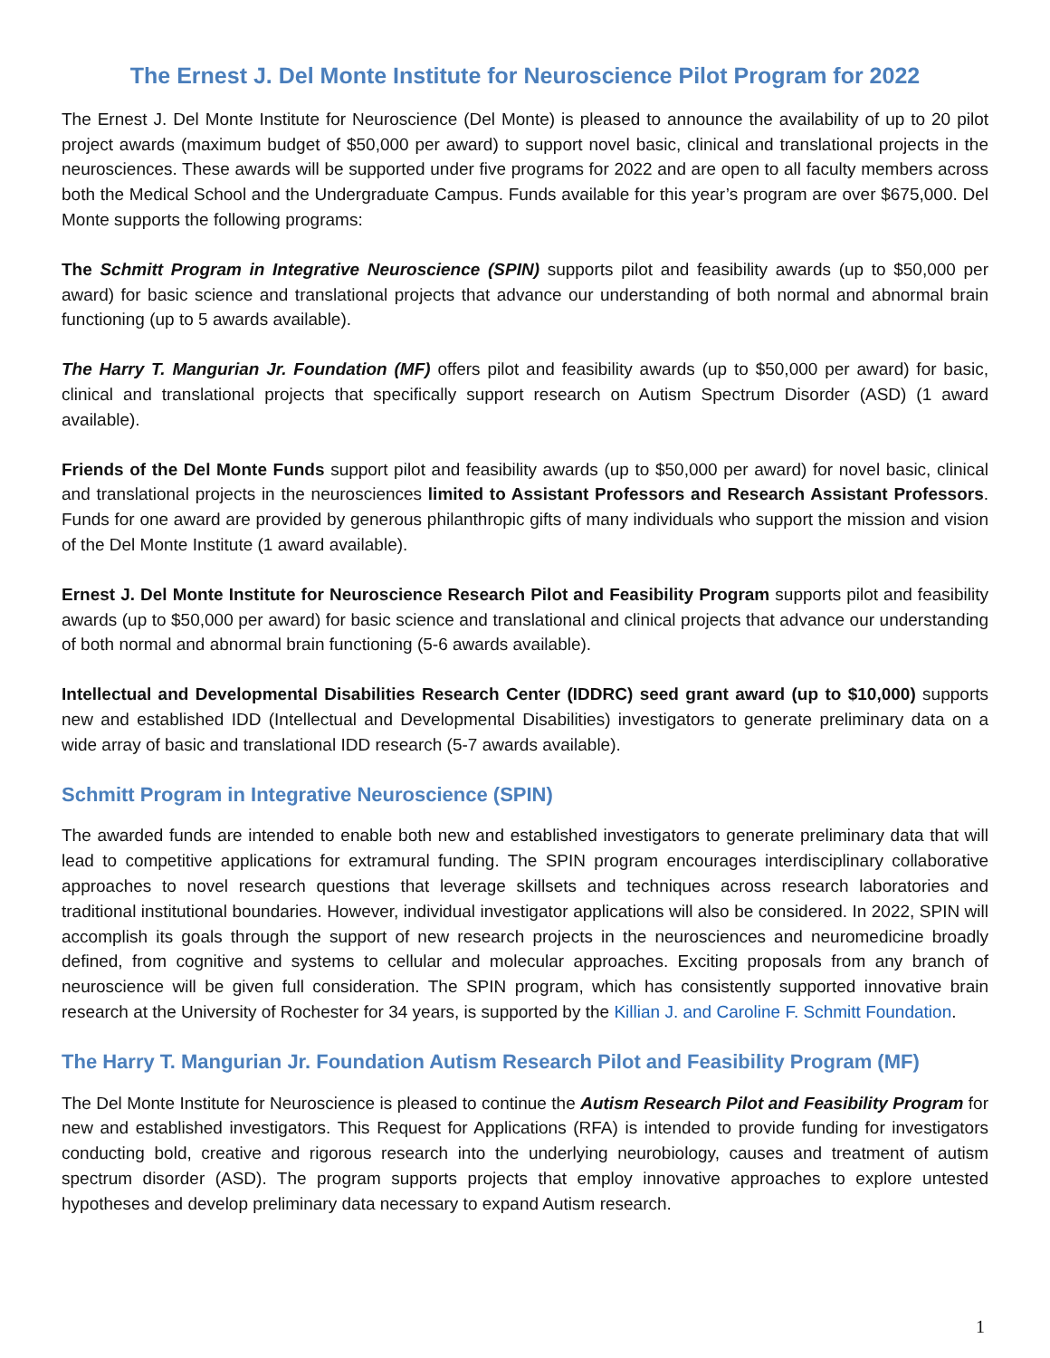The Ernest J. Del Monte Institute for Neuroscience Pilot Program for 2022
The Ernest J. Del Monte Institute for Neuroscience (Del Monte) is pleased to announce the availability of up to 20 pilot project awards (maximum budget of $50,000 per award) to support novel basic, clinical and translational projects in the neurosciences. These awards will be supported under five programs for 2022 and are open to all faculty members across both the Medical School and the Undergraduate Campus. Funds available for this year’s program are over $675,000. Del Monte supports the following programs:
The Schmitt Program in Integrative Neuroscience (SPIN) supports pilot and feasibility awards (up to $50,000 per award) for basic science and translational projects that advance our understanding of both normal and abnormal brain functioning (up to 5 awards available).
The Harry T. Mangurian Jr. Foundation (MF) offers pilot and feasibility awards (up to $50,000 per award) for basic, clinical and translational projects that specifically support research on Autism Spectrum Disorder (ASD) (1 award available).
Friends of the Del Monte Funds support pilot and feasibility awards (up to $50,000 per award) for novel basic, clinical and translational projects in the neurosciences limited to Assistant Professors and Research Assistant Professors. Funds for one award are provided by generous philanthropic gifts of many individuals who support the mission and vision of the Del Monte Institute (1 award available).
Ernest J. Del Monte Institute for Neuroscience Research Pilot and Feasibility Program supports pilot and feasibility awards (up to $50,000 per award) for basic science and translational and clinical projects that advance our understanding of both normal and abnormal brain functioning (5-6 awards available).
Intellectual and Developmental Disabilities Research Center (IDDRC) seed grant award (up to $10,000) supports new and established IDD (Intellectual and Developmental Disabilities) investigators to generate preliminary data on a wide array of basic and translational IDD research (5-7 awards available).
Schmitt Program in Integrative Neuroscience (SPIN)
The awarded funds are intended to enable both new and established investigators to generate preliminary data that will lead to competitive applications for extramural funding. The SPIN program encourages interdisciplinary collaborative approaches to novel research questions that leverage skillsets and techniques across research laboratories and traditional institutional boundaries. However, individual investigator applications will also be considered. In 2022, SPIN will accomplish its goals through the support of new research projects in the neurosciences and neuromedicine broadly defined, from cognitive and systems to cellular and molecular approaches. Exciting proposals from any branch of neuroscience will be given full consideration. The SPIN program, which has consistently supported innovative brain research at the University of Rochester for 34 years, is supported by the Killian J. and Caroline F. Schmitt Foundation.
The Harry T. Mangurian Jr. Foundation Autism Research Pilot and Feasibility Program (MF)
The Del Monte Institute for Neuroscience is pleased to continue the Autism Research Pilot and Feasibility Program for new and established investigators. This Request for Applications (RFA) is intended to provide funding for investigators conducting bold, creative and rigorous research into the underlying neurobiology, causes and treatment of autism spectrum disorder (ASD). The program supports projects that employ innovative approaches to explore untested hypotheses and develop preliminary data necessary to expand Autism research.
1